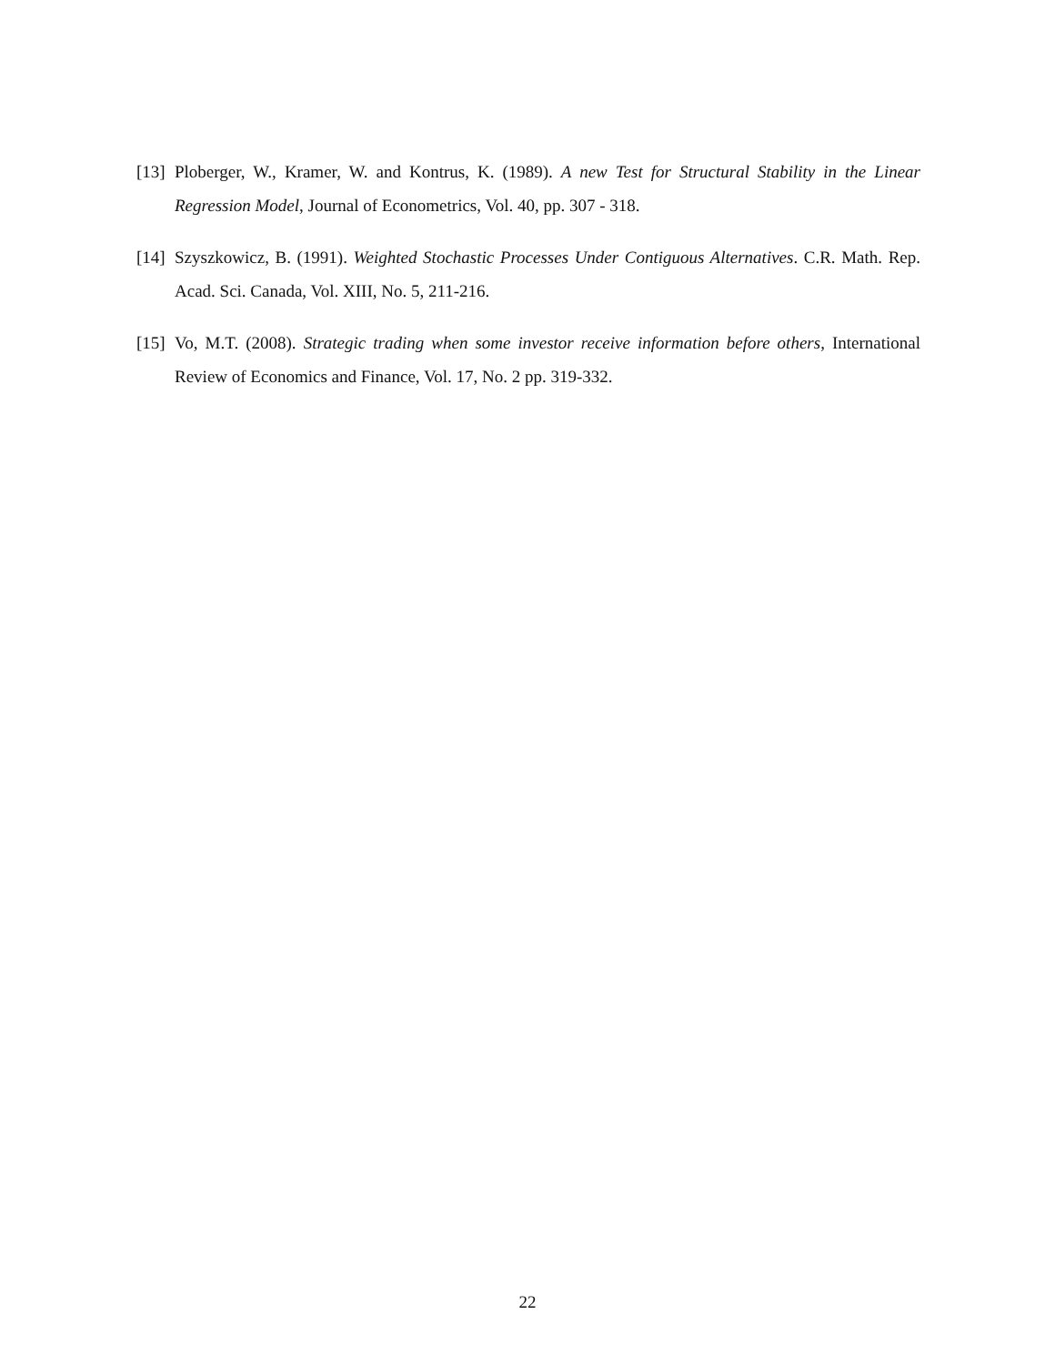[13] Ploberger, W., Kramer, W. and Kontrus, K. (1989). A new Test for Structural Stability in the Linear Regression Model, Journal of Econometrics, Vol. 40, pp. 307 - 318.
[14] Szyszkowicz, B. (1991). Weighted Stochastic Processes Under Contiguous Alternatives. C.R. Math. Rep. Acad. Sci. Canada, Vol. XIII, No. 5, 211-216.
[15] Vo, M.T. (2008). Strategic trading when some investor receive information before others, International Review of Economics and Finance, Vol. 17, No. 2 pp. 319-332.
22